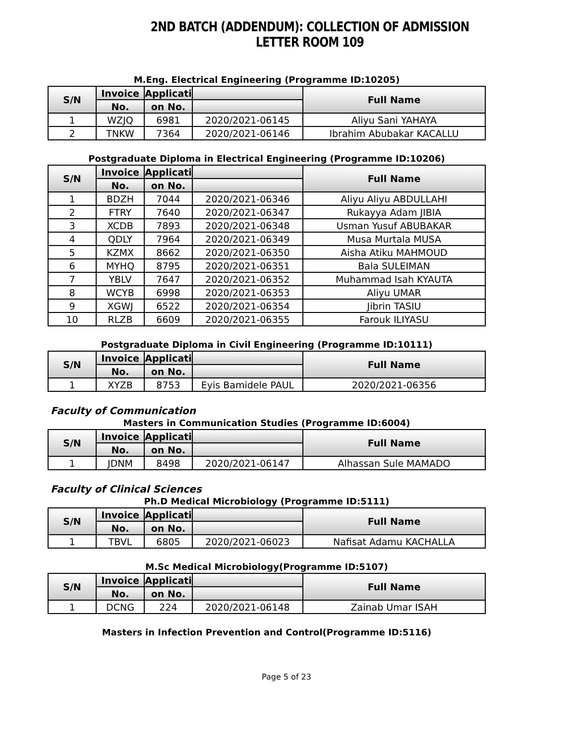2ND BATCH (ADDENDUM): COLLECTION OF ADMISSION LETTER ROOM 109
M.Eng. Electrical Engineering (Programme ID:10205)
| S/N | Invoice | Applicati | | Full Name |
| --- | --- | --- | --- | --- |
| | No. | on No. | | |
| 1 | WZJQ | 6981 | 2020/2021-06145 | Aliyu Sani YAHAYA |
| 2 | TNKW | 7364 | 2020/2021-06146 | Ibrahim Abubakar KACALLU |
Postgraduate Diploma in Electrical Engineering (Programme ID:10206)
| S/N | Invoice | Applicati | | Full Name |
| --- | --- | --- | --- | --- |
| | No. | on No. | | |
| 1 | BDZH | 7044 | 2020/2021-06346 | Aliyu Aliyu ABDULLAHI |
| 2 | FTRY | 7640 | 2020/2021-06347 | Rukayya Adam JIBIA |
| 3 | XCDB | 7893 | 2020/2021-06348 | Usman Yusuf ABUBAKAR |
| 4 | QDLY | 7964 | 2020/2021-06349 | Musa Murtala MUSA |
| 5 | KZMX | 8662 | 2020/2021-06350 | Aisha Atiku MAHMOUD |
| 6 | MYHQ | 8795 | 2020/2021-06351 | Bala SULEIMAN |
| 7 | YBLV | 7647 | 2020/2021-06352 | Muhammad Isah KYAUTA |
| 8 | WCYB | 6998 | 2020/2021-06353 | Aliyu UMAR |
| 9 | XGWJ | 6522 | 2020/2021-06354 | Jibrin TASIU |
| 10 | RLZB | 6609 | 2020/2021-06355 | Farouk ILIYASU |
Postgraduate Diploma in Civil Engineering (Programme ID:10111)
| S/N | Invoice | Applicati | | Full Name |
| --- | --- | --- | --- | --- |
| | No. | on No. | | |
| 1 | XYZB | 8753 | Eyis Bamidele PAUL | 2020/2021-06356 |
Faculty of Communication
Masters in Communication Studies (Programme ID:6004)
| S/N | Invoice | Applicati | | Full Name |
| --- | --- | --- | --- | --- |
| | No. | on No. | | |
| 1 | JDNM | 8498 | 2020/2021-06147 | Alhassan Sule MAMADO |
Faculty of Clinical Sciences
Ph.D Medical Microbiology (Programme ID:5111)
| S/N | Invoice | Applicati | | Full Name |
| --- | --- | --- | --- | --- |
| | No. | on No. | | |
| 1 | TBVL | 6805 | 2020/2021-06023 | Nafisat Adamu KACHALLA |
M.Sc Medical Microbiology(Programme ID:5107)
| S/N | Invoice | Applicati | | Full Name |
| --- | --- | --- | --- | --- |
| | No. | on No. | | |
| 1 | DCNG | 224 | 2020/2021-06148 | Zainab Umar ISAH |
Masters in Infection Prevention and Control(Programme ID:5116)
Page 5 of 23